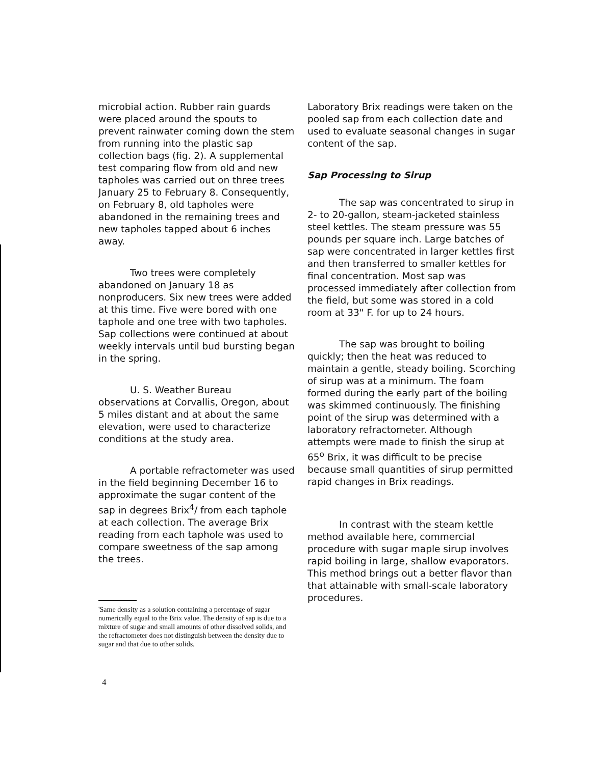microbial action. Rubber rain guards were placed around the spouts to prevent rainwater coming down the stem from running into the plastic sap collection bags (fig. 2). A supplemental test comparing flow from old and new tapholes was carried out on three trees January 25 to February 8. Consequently, on February 8, old tapholes were abandoned in the remaining trees and new tapholes tapped about 6 inches away.
Two trees were completely abandoned on January 18 as nonproducers. Six new trees were added at this time. Five were bored with one taphole and one tree with two tapholes. Sap collections were continued at about weekly intervals until bud bursting began in the spring.
U. S. Weather Bureau observations at Corvallis, Oregon, about 5 miles distant and at about the same elevation, were used to characterize conditions at the study area.
A portable refractometer was used in the field beginning December 16 to approximate the sugar content of the sap in degrees Brix<sup>4</sup>/ from each taphole at each collection. The average Brix reading from each taphole was used to compare sweetness of the sap among the trees.
'Same density as a solution containing a percentage of sugar numerically equal to the Brix value. The density of sap is due to a mixture of sugar and small amounts of other dissolved solids, and the refractometer does not distinguish between the density due to sugar and that due to other solids.
Laboratory Brix readings were taken on the pooled sap from each collection date and used to evaluate seasonal changes in sugar content of the sap.
Sap Processing to Sirup
The sap was concentrated to sirup in 2- to 20-gallon, steam-jacketed stainless steel kettles. The steam pressure was 55 pounds per square inch. Large batches of sap were concentrated in larger kettles first and then transferred to smaller kettles for final concentration. Most sap was processed immediately after collection from the field, but some was stored in a cold room at 33" F. for up to 24 hours.
The sap was brought to boiling quickly; then the heat was reduced to maintain a gentle, steady boiling. Scorching of sirup was at a minimum. The foam formed during the early part of the boiling was skimmed continuously. The finishing point of the sirup was determined with a laboratory refractometer. Although attempts were made to finish the sirup at 65<sup>o</sup> Brix, it was difficult to be precise because small quantities of sirup permitted rapid changes in Brix readings.
In contrast with the steam kettle method available here, commercial procedure with sugar maple sirup involves rapid boiling in large, shallow evaporators. This method brings out a better flavor than that attainable with small-scale laboratory procedures.
4